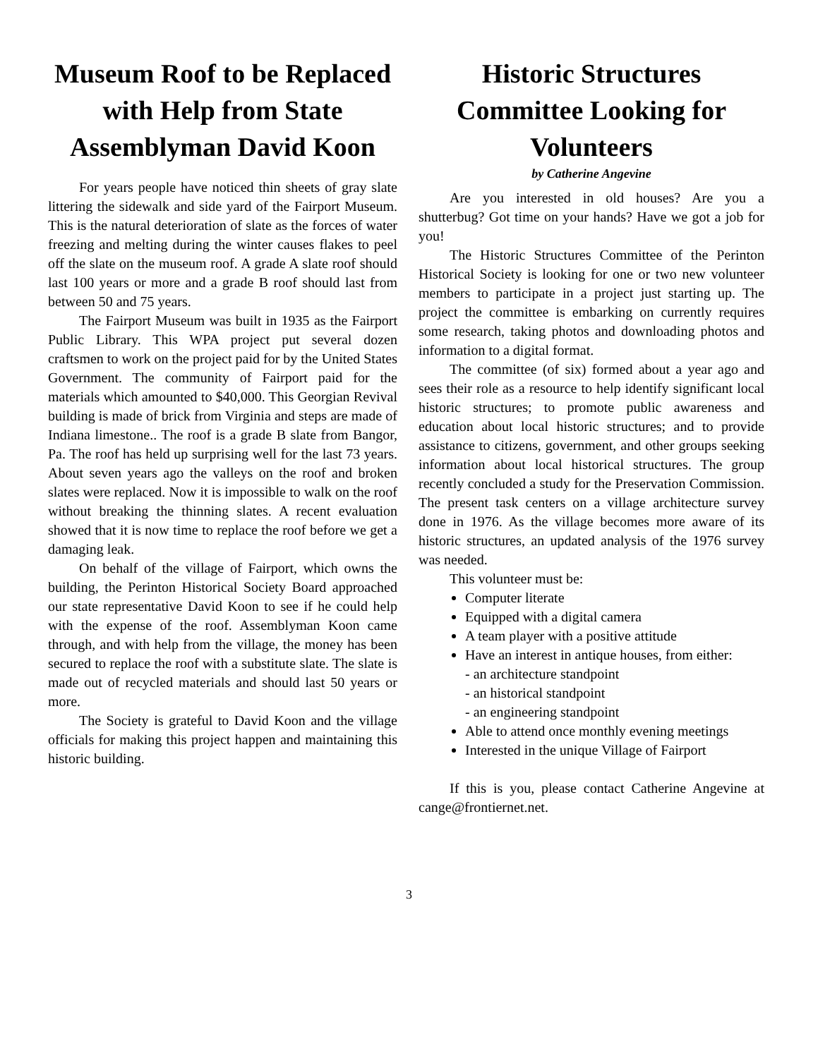Museum Roof to be Replaced with Help from State Assemblyman David Koon
For years people have noticed thin sheets of gray slate littering the sidewalk and side yard of the Fairport Museum. This is the natural deterioration of slate as the forces of water freezing and melting during the winter causes flakes to peel off the slate on the museum roof. A grade A slate roof should last 100 years or more and a grade B roof should last from between 50 and 75 years.
The Fairport Museum was built in 1935 as the Fairport Public Library. This WPA project put several dozen craftsmen to work on the project paid for by the United States Government. The community of Fairport paid for the materials which amounted to $40,000. This Georgian Revival building is made of brick from Virginia and steps are made of Indiana limestone.. The roof is a grade B slate from Bangor, Pa. The roof has held up surprising well for the last 73 years. About seven years ago the valleys on the roof and broken slates were replaced. Now it is impossible to walk on the roof without breaking the thinning slates. A recent evaluation showed that it is now time to replace the roof before we get a damaging leak.
On behalf of the village of Fairport, which owns the building, the Perinton Historical Society Board approached our state representative David Koon to see if he could help with the expense of the roof. Assemblyman Koon came through, and with help from the village, the money has been secured to replace the roof with a substitute slate. The slate is made out of recycled materials and should last 50 years or more.
The Society is grateful to David Koon and the village officials for making this project happen and maintaining this historic building.
Historic Structures Committee Looking for Volunteers
by Catherine Angevine
Are you interested in old houses? Are you a shutterbug? Got time on your hands? Have we got a job for you!
The Historic Structures Committee of the Perinton Historical Society is looking for one or two new volunteer members to participate in a project just starting up. The project the committee is embarking on currently requires some research, taking photos and downloading photos and information to a digital format.
The committee (of six) formed about a year ago and sees their role as a resource to help identify significant local historic structures; to promote public awareness and education about local historic structures; and to provide assistance to citizens, government, and other groups seeking information about local historical structures. The group recently concluded a study for the Preservation Commission. The present task centers on a village architecture survey done in 1976. As the village becomes more aware of its historic structures, an updated analysis of the 1976 survey was needed.
This volunteer must be:
Computer literate
Equipped with a digital camera
A team player with a positive attitude
Have an interest in antique houses, from either:
- an architecture standpoint
- an historical standpoint
- an engineering standpoint
Able to attend once monthly evening meetings
Interested in the unique Village of Fairport
If this is you, please contact Catherine Angevine at cange@frontiernet.net.
3